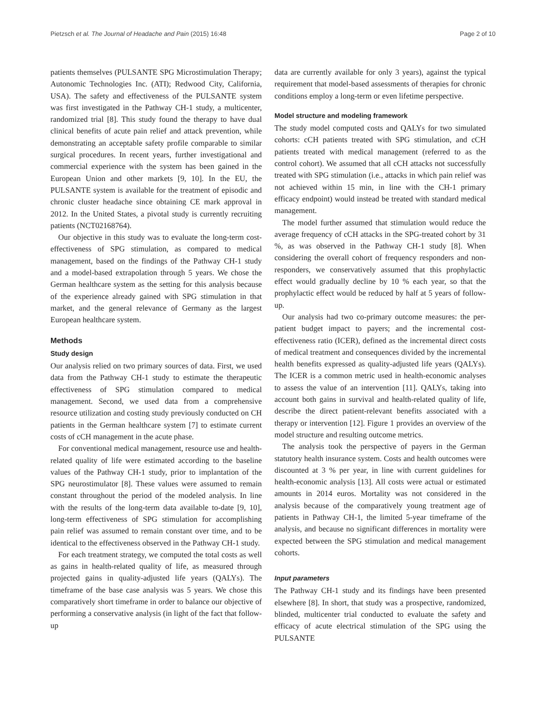Pietzsch et al. The Journal of Headache and Pain (2015) 16:48 Page 2 of 10
patients themselves (PULSANTE SPG Microstimulation Therapy; Autonomic Technologies Inc. (ATI); Redwood City, California, USA). The safety and effectiveness of the PULSANTE system was first investigated in the Pathway CH-1 study, a multicenter, randomized trial [8]. This study found the therapy to have dual clinical benefits of acute pain relief and attack prevention, while demonstrating an acceptable safety profile comparable to similar surgical procedures. In recent years, further investigational and commercial experience with the system has been gained in the European Union and other markets [9, 10]. In the EU, the PULSANTE system is available for the treatment of episodic and chronic cluster headache since obtaining CE mark approval in 2012. In the United States, a pivotal study is currently recruiting patients (NCT02168764).
Our objective in this study was to evaluate the long-term cost-effectiveness of SPG stimulation, as compared to medical management, based on the findings of the Pathway CH-1 study and a model-based extrapolation through 5 years. We chose the German healthcare system as the setting for this analysis because of the experience already gained with SPG stimulation in that market, and the general relevance of Germany as the largest European healthcare system.
Methods
Study design
Our analysis relied on two primary sources of data. First, we used data from the Pathway CH-1 study to estimate the therapeutic effectiveness of SPG stimulation compared to medical management. Second, we used data from a comprehensive resource utilization and costing study previously conducted on CH patients in the German healthcare system [7] to estimate current costs of cCH management in the acute phase.
For conventional medical management, resource use and health-related quality of life were estimated according to the baseline values of the Pathway CH-1 study, prior to implantation of the SPG neurostimulator [8]. These values were assumed to remain constant throughout the period of the modeled analysis. In line with the results of the long-term data available to-date [9, 10], long-term effectiveness of SPG stimulation for accomplishing pain relief was assumed to remain constant over time, and to be identical to the effectiveness observed in the Pathway CH-1 study.
For each treatment strategy, we computed the total costs as well as gains in health-related quality of life, as measured through projected gains in quality-adjusted life years (QALYs). The timeframe of the base case analysis was 5 years. We chose this comparatively short timeframe in order to balance our objective of performing a conservative analysis (in light of the fact that follow-up
data are currently available for only 3 years), against the typical requirement that model-based assessments of therapies for chronic conditions employ a long-term or even lifetime perspective.
Model structure and modeling framework
The study model computed costs and QALYs for two simulated cohorts: cCH patients treated with SPG stimulation, and cCH patients treated with medical management (referred to as the control cohort). We assumed that all cCH attacks not successfully treated with SPG stimulation (i.e., attacks in which pain relief was not achieved within 15 min, in line with the CH-1 primary efficacy endpoint) would instead be treated with standard medical management.
The model further assumed that stimulation would reduce the average frequency of cCH attacks in the SPG-treated cohort by 31 %, as was observed in the Pathway CH-1 study [8]. When considering the overall cohort of frequency responders and non-responders, we conservatively assumed that this prophylactic effect would gradually decline by 10 % each year, so that the prophylactic effect would be reduced by half at 5 years of follow-up.
Our analysis had two co-primary outcome measures: the per-patient budget impact to payers; and the incremental cost-effectiveness ratio (ICER), defined as the incremental direct costs of medical treatment and consequences divided by the incremental health benefits expressed as quality-adjusted life years (QALYs). The ICER is a common metric used in health-economic analyses to assess the value of an intervention [11]. QALYs, taking into account both gains in survival and health-related quality of life, describe the direct patient-relevant benefits associated with a therapy or intervention [12]. Figure 1 provides an overview of the model structure and resulting outcome metrics.
The analysis took the perspective of payers in the German statutory health insurance system. Costs and health outcomes were discounted at 3 % per year, in line with current guidelines for health-economic analysis [13]. All costs were actual or estimated amounts in 2014 euros. Mortality was not considered in the analysis because of the comparatively young treatment age of patients in Pathway CH-1, the limited 5-year timeframe of the analysis, and because no significant differences in mortality were expected between the SPG stimulation and medical management cohorts.
Input parameters
The Pathway CH-1 study and its findings have been presented elsewhere [8]. In short, that study was a prospective, randomized, blinded, multicenter trial conducted to evaluate the safety and efficacy of acute electrical stimulation of the SPG using the PULSANTE